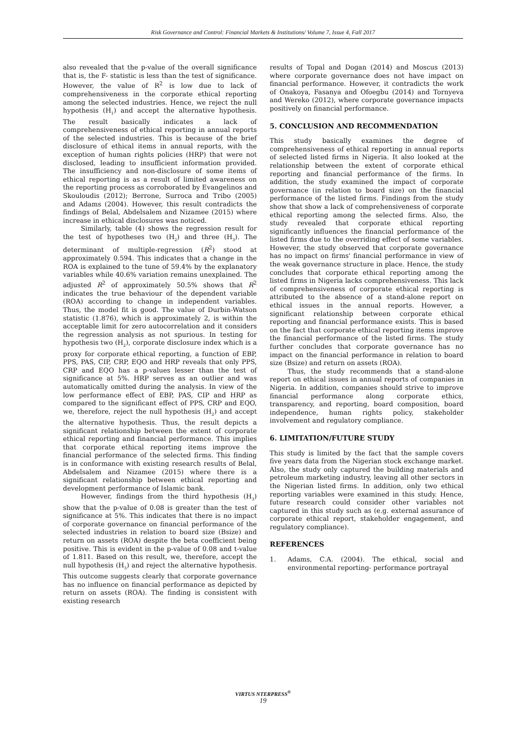Risk Governance and Control: Financial Markets & Institutions/ Volume 7, Issue 4, Fall 2017
also revealed that the p-value of the overall significance that is, the F- statistic is less than the test of significance. However, the value of R<sup>2</sup> is low due to lack of comprehensiveness in the corporate ethical reporting among the selected industries. Hence, we reject the null hypothesis (H<sub>1</sub>) and accept the alternative hypothesis. The result basically indicates a lack of comprehensiveness of ethical reporting in annual reports of the selected industries. This is because of the brief disclosure of ethical items in annual reports, with the exception of human rights policies (HRP) that were not disclosed, leading to insufficient information provided. The insufficiency and non-disclosure of some items of ethical reporting is as a result of limited awareness on the reporting process as corroborated by Evangelinos and Skouloudis (2012); Berrone, Surroca and Tribo (2005) and Adams (2004). However, this result contradicts the findings of Belal, Abdelsalem and Nizamee (2015) where increase in ethical disclosures was noticed.
Similarly, table (4) shows the regression result for the test of hypotheses two (H<sub>2</sub>) and three (H<sub>3</sub>). The determinant of multiple-regression (R<sup>2</sup>) stood at approximately 0.594. This indicates that a change in the ROA is explained to the tune of 59.4% by the explanatory variables while 40.6% variation remains unexplained. The adjusted R<sup>2</sup> of approximately 50.5% shows that R<sup>2</sup> indicates the true behaviour of the dependent variable (ROA) according to change in independent variables. Thus, the model fit is good. The value of Durbin-Watson statistic (1.876), which is approximately 2, is within the acceptable limit for zero autocorrelation and it considers the regression analysis as not spurious. In testing for hypothesis two (H<sub>2</sub>), corporate disclosure index which is a proxy for corporate ethical reporting, a function of EBP, PPS, PAS, CIP, CRP, EQO and HRP reveals that only PPS, CRP and EQO has a p-values lesser than the test of significance at 5%. HRP serves as an outlier and was automatically omitted during the analysis. In view of the low performance effect of EBP, PAS, CIP and HRP as compared to the significant effect of PPS, CRP and EQO, we, therefore, reject the null hypothesis (H<sub>2</sub>) and accept the alternative hypothesis. Thus, the result depicts a significant relationship between the extent of corporate ethical reporting and financial performance. This implies that corporate ethical reporting items improve the financial performance of the selected firms. This finding is in conformance with existing research results of Belal, Abdelsalem and Nizamee (2015) where there is a significant relationship between ethical reporting and development performance of Islamic bank.
However, findings from the third hypothesis (H<sub>3</sub>) show that the p-value of 0.08 is greater than the test of significance at 5%. This indicates that there is no impact of corporate governance on financial performance of the selected industries in relation to board size (Bsize) and return on assets (ROA) despite the beta coefficient being positive. This is evident in the p-value of 0.08 and t-value of 1.811. Based on this result, we, therefore, accept the null hypothesis (H<sub>3</sub>) and reject the alternative hypothesis. This outcome suggests clearly that corporate governance has no influence on financial performance as depicted by return on assets (ROA). The finding is consistent with existing research
results of Topal and Dogan (2014) and Moscus (2013) where corporate governance does not have impact on financial performance. However, it contradicts the work of Onakoya, Fasanya and Ofoegbu (2014) and Tornyeva and Wereko (2012), where corporate governance impacts positively on financial performance.
5. CONCLUSION AND RECOMMENDATION
This study basically examines the degree of comprehensiveness of ethical reporting in annual reports of selected listed firms in Nigeria. It also looked at the relationship between the extent of corporate ethical reporting and financial performance of the firms. In addition, the study examined the impact of corporate governance (in relation to board size) on the financial performance of the listed firms. Findings from the study show that show a lack of comprehensiveness of corporate ethical reporting among the selected firms. Also, the study revealed that corporate ethical reporting significantly influences the financial performance of the listed firms due to the overriding effect of some variables. However, the study observed that corporate governance has no impact on firms' financial performance in view of the weak governance structure in place. Hence, the study concludes that corporate ethical reporting among the listed firms in Nigeria lacks comprehensiveness. This lack of comprehensiveness of corporate ethical reporting is attributed to the absence of a stand-alone report on ethical issues in the annual reports. However, a significant relationship between corporate ethical reporting and financial performance exists. This is based on the fact that corporate ethical reporting items improve the financial performance of the listed firms. The study further concludes that corporate governance has no impact on the financial performance in relation to board size (Bsize) and return on assets (ROA).
Thus, the study recommends that a stand-alone report on ethical issues in annual reports of companies in Nigeria. In addition, companies should strive to improve financial performance along corporate ethics, transparency, and reporting, board composition, board independence, human rights policy, stakeholder involvement and regulatory compliance.
6. LIMITATION/FUTURE STUDY
This study is limited by the fact that the sample covers five years data from the Nigerian stock exchange market. Also, the study only captured the building materials and petroleum marketing industry, leaving all other sectors in the Nigerian listed firms. In addition, only two ethical reporting variables were examined in this study. Hence, future research could consider other variables not captured in this study such as (e.g. external assurance of corporate ethical report, stakeholder engagement, and regulatory compliance).
REFERENCES
1. Adams, C.A. (2004). The ethical, social and environmental reporting- performance portrayal
VIRTUS NTERPRESS<sup>®</sup>
19